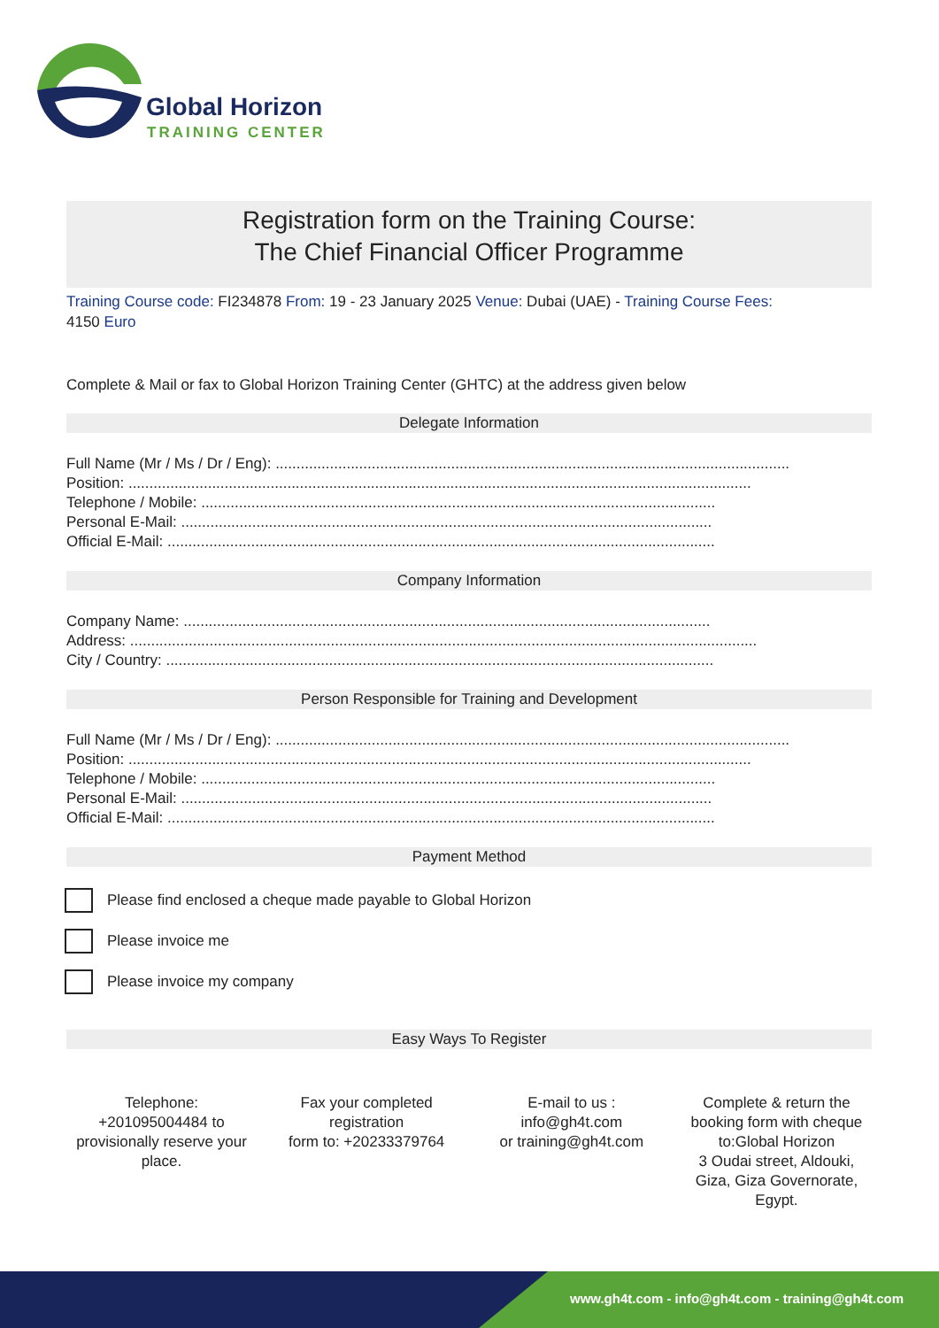Global Horizon
TRAINING CENTER
Registration form on the Training Course:
The Chief Financial Officer Programme
Training Course code: FI234878 From: 19 - 23 January 2025 Venue: Dubai (UAE) - Training Course Fees:
4150 Euro
Complete & Mail or fax to Global Horizon Training Center (GHTC) at the address given below
Delegate Information
Full Name (Mr / Ms / Dr / Eng): ...........................................................................................................................
Position: .....................................................................................................................................................
Telephone / Mobile: ...........................................................................................................................
Personal E-Mail: ...............................................................................................................................
Official E-Mail: ...................................................................................................................................
Company Information
Company Name: ..............................................................................................................................
Address: ......................................................................................................................................................
City / Country: ...................................................................................................................................
Person Responsible for Training and Development
Full Name (Mr / Ms / Dr / Eng): ...........................................................................................................................
Position: .....................................................................................................................................................
Telephone / Mobile: ...........................................................................................................................
Personal E-Mail: ...............................................................................................................................
Official E-Mail: ...................................................................................................................................
Payment Method
Please find enclosed a cheque made payable to Global Horizon
Please invoice me
Please invoice my company
Easy Ways To Register
Telephone:
+201095004484 to provisionally reserve your place.
Fax your completed registration
form to: +20233379764
E-mail to us :
info@gh4t.com
or training@gh4t.com
Complete & return the booking form with cheque to:Global Horizon
3 Oudai street, Aldouki, Giza, Giza Governorate, Egypt.
www.gh4t.com - info@gh4t.com - training@gh4t.com